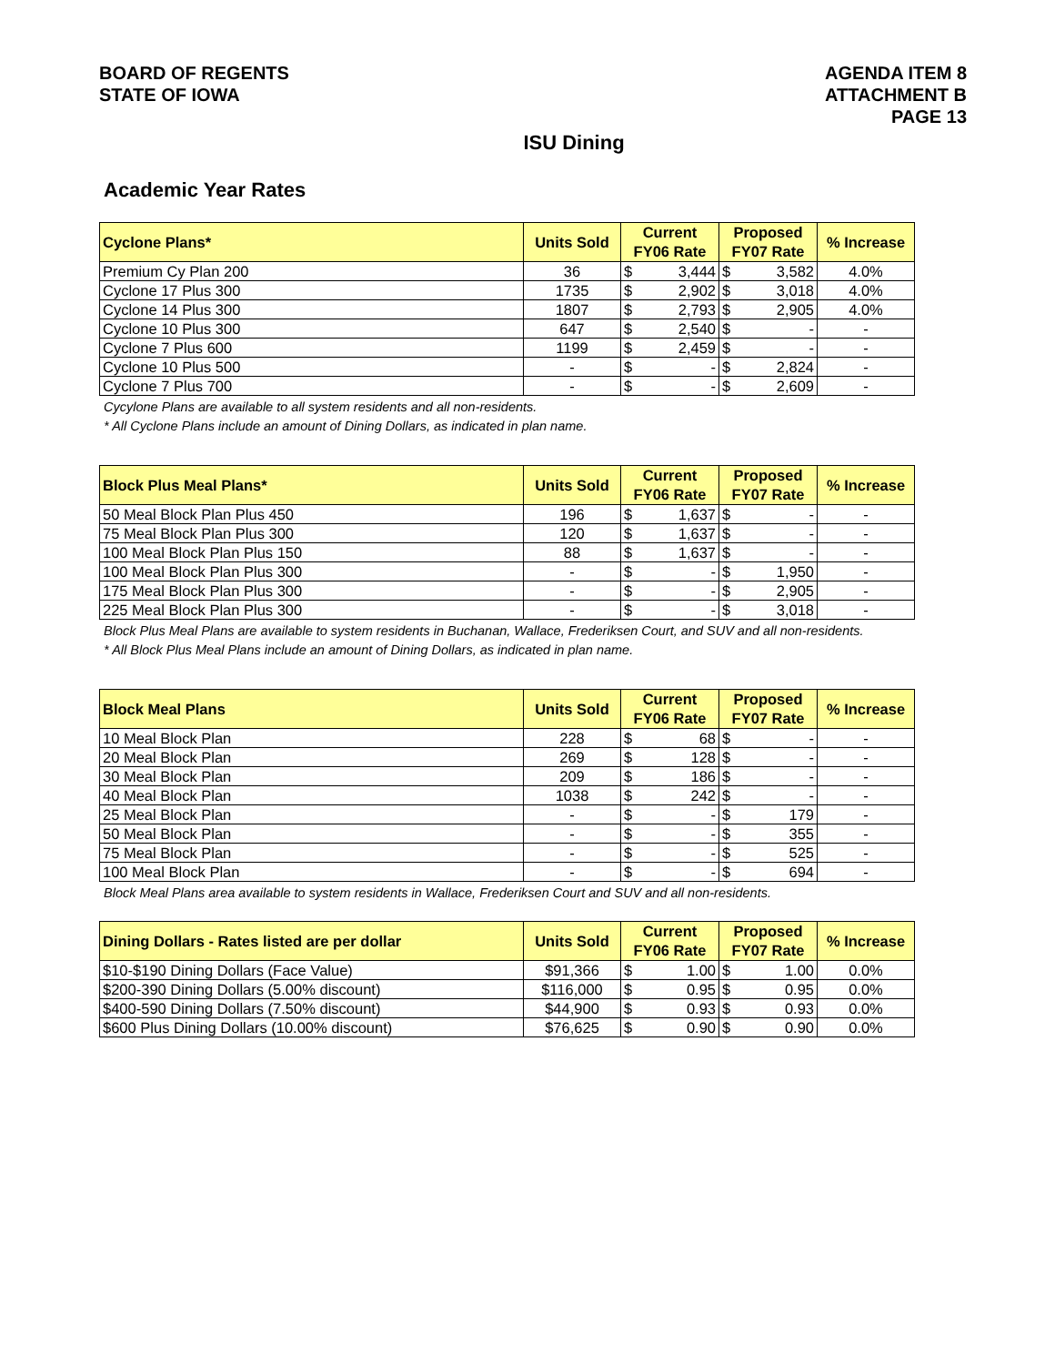BOARD OF REGENTS
STATE OF IOWA
AGENDA ITEM 8
ATTACHMENT B
PAGE 13
ISU Dining
Academic Year Rates
| Cyclone Plans* | Units Sold | Current FY06 Rate | | Proposed FY07 Rate | | % Increase |
| --- | --- | --- | --- | --- | --- | --- |
| Premium Cy Plan 200 | 36 | $ | 3,444 | $ | 3,582 | 4.0% |
| Cyclone 17 Plus 300 | 1735 | $ | 2,902 | $ | 3,018 | 4.0% |
| Cyclone 14 Plus 300 | 1807 | $ | 2,793 | $ | 2,905 | 4.0% |
| Cyclone 10 Plus 300 | 647 | $ | 2,540 | $ | - | - |
| Cyclone 7 Plus 600 | 1199 | $ | 2,459 | $ | - | - |
| Cyclone 10 Plus 500 | - | $ | - | $ | 2,824 | - |
| Cyclone 7 Plus 700 | - | $ | - | $ | 2,609 | - |
Cycylone Plans are available to all system residents and all non-residents.
* All Cyclone Plans include an amount of Dining Dollars, as indicated in plan name.
| Block Plus Meal Plans* | Units Sold | Current FY06 Rate | | Proposed FY07 Rate | | % Increase |
| --- | --- | --- | --- | --- | --- | --- |
| 50 Meal Block Plan Plus 450 | 196 | $ | 1,637 | $ | - | - |
| 75 Meal Block Plan Plus 300 | 120 | $ | 1,637 | $ | - | - |
| 100 Meal Block Plan Plus 150 | 88 | $ | 1,637 | $ | - | - |
| 100 Meal Block Plan Plus 300 | - | $ | - | $ | 1,950 | - |
| 175 Meal Block Plan Plus 300 | - | $ | - | $ | 2,905 | - |
| 225 Meal Block Plan Plus 300 | - | $ | - | $ | 3,018 | - |
Block Plus Meal Plans are available to system residents in Buchanan, Wallace, Frederiksen Court, and SUV and all non-residents.
* All Block Plus Meal Plans include an amount of Dining Dollars, as indicated in plan name.
| Block Meal Plans | Units Sold | Current FY06 Rate | | Proposed FY07 Rate | | % Increase |
| --- | --- | --- | --- | --- | --- | --- |
| 10 Meal Block Plan | 228 | $ | 68 | $ | - | - |
| 20 Meal Block Plan | 269 | $ | 128 | $ | - | - |
| 30 Meal Block Plan | 209 | $ | 186 | $ | - | - |
| 40 Meal Block Plan | 1038 | $ | 242 | $ | - | - |
| 25 Meal Block Plan | - | $ | - | $ | 179 | - |
| 50 Meal Block Plan | - | $ | - | $ | 355 | - |
| 75 Meal Block Plan | - | $ | - | $ | 525 | - |
| 100 Meal Block Plan | - | $ | - | $ | 694 | - |
Block Meal Plans area available to system residents in Wallace, Frederiksen Court and SUV and all non-residents.
| Dining Dollars - Rates listed are per dollar | Units Sold | Current FY06 Rate | | Proposed FY07 Rate | | % Increase |
| --- | --- | --- | --- | --- | --- | --- |
| $10-$190 Dining Dollars (Face Value) | $91,366 | $ | 1.00 | $ | 1.00 | 0.0% |
| $200-390 Dining Dollars (5.00% discount) | $116,000 | $ | 0.95 | $ | 0.95 | 0.0% |
| $400-590 Dining Dollars (7.50% discount) | $44,900 | $ | 0.93 | $ | 0.93 | 0.0% |
| $600 Plus Dining Dollars (10.00% discount) | $76,625 | $ | 0.90 | $ | 0.90 | 0.0% |